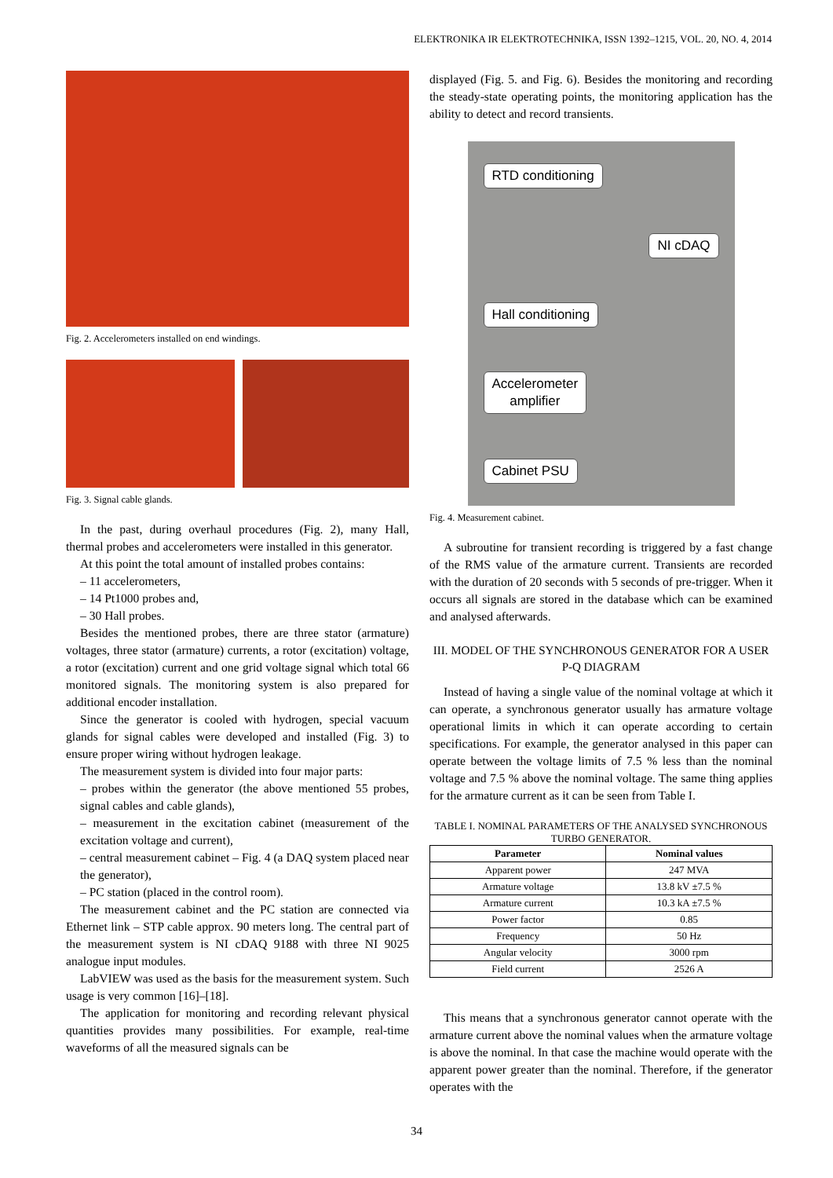ELEKTRONIKA IR ELEKTROTECHNIKA, ISSN 1392–1215, VOL. 20, NO. 4, 2014
Fig. 2. Accelerometers installed on end windings.
Fig. 3. Signal cable glands.
In the past, during overhaul procedures (Fig. 2), many Hall, thermal probes and accelerometers were installed in this generator.
At this point the total amount of installed probes contains:
– 11 accelerometers,
– 14 Pt1000 probes and,
– 30 Hall probes.
Besides the mentioned probes, there are three stator (armature) voltages, three stator (armature) currents, a rotor (excitation) voltage, a rotor (excitation) current and one grid voltage signal which total 66 monitored signals. The monitoring system is also prepared for additional encoder installation.
Since the generator is cooled with hydrogen, special vacuum glands for signal cables were developed and installed (Fig. 3) to ensure proper wiring without hydrogen leakage.
The measurement system is divided into four major parts:
– probes within the generator (the above mentioned 55 probes, signal cables and cable glands),
– measurement in the excitation cabinet (measurement of the excitation voltage and current),
– central measurement cabinet – Fig. 4 (a DAQ system placed near the generator),
– PC station (placed in the control room).
The measurement cabinet and the PC station are connected via Ethernet link – STP cable approx. 90 meters long. The central part of the measurement system is NI cDAQ 9188 with three NI 9025 analogue input modules.
LabVIEW was used as the basis for the measurement system. Such usage is very common [16]–[18].
The application for monitoring and recording relevant physical quantities provides many possibilities. For example, real-time waveforms of all the measured signals can be
displayed (Fig. 5. and Fig. 6). Besides the monitoring and recording the steady-state operating points, the monitoring application has the ability to detect and record transients.
RTD conditioning
NI cDAQ
Hall conditioning
Accelerometer
amplifier
Cabinet PSU
Fig. 4. Measurement cabinet.
A subroutine for transient recording is triggered by a fast change of the RMS value of the armature current. Transients are recorded with the duration of 20 seconds with 5 seconds of pre-trigger. When it occurs all signals are stored in the database which can be examined and analysed afterwards.
III. MODEL OF THE SYNCHRONOUS GENERATOR FOR A USER P-Q DIAGRAM
Instead of having a single value of the nominal voltage at which it can operate, a synchronous generator usually has armature voltage operational limits in which it can operate according to certain specifications. For example, the generator analysed in this paper can operate between the voltage limits of 7.5 % less than the nominal voltage and 7.5 % above the nominal voltage. The same thing applies for the armature current as it can be seen from Table I.
TABLE I. NOMINAL PARAMETERS OF THE ANALYSED SYNCHRONOUS TURBO GENERATOR.
| Parameter | Nominal values |
| --- | --- |
| Apparent power | 247 MVA |
| Armature voltage | 13.8 kV ±7.5 % |
| Armature current | 10.3 kA ±7.5 % |
| Power factor | 0.85 |
| Frequency | 50 Hz |
| Angular velocity | 3000 rpm |
| Field current | 2526 A |
This means that a synchronous generator cannot operate with the armature current above the nominal values when the armature voltage is above the nominal. In that case the machine would operate with the apparent power greater than the nominal. Therefore, if the generator operates with the
34